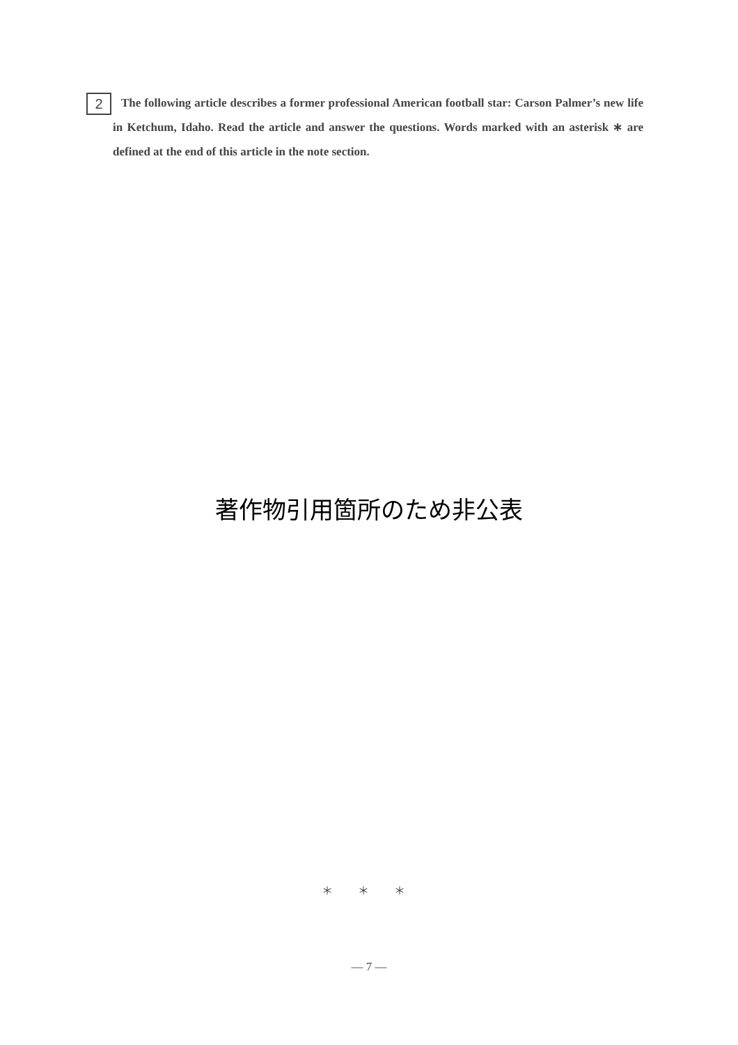2 The following article describes a former professional American football star: Carson Palmer’s new life in Ketchum, Idaho. Read the article and answer the questions. Words marked with an asterisk ∗ are defined at the end of this article in the note section.
著作物引用箇所のため非公表
＊ ＊ ＊
— 7 —